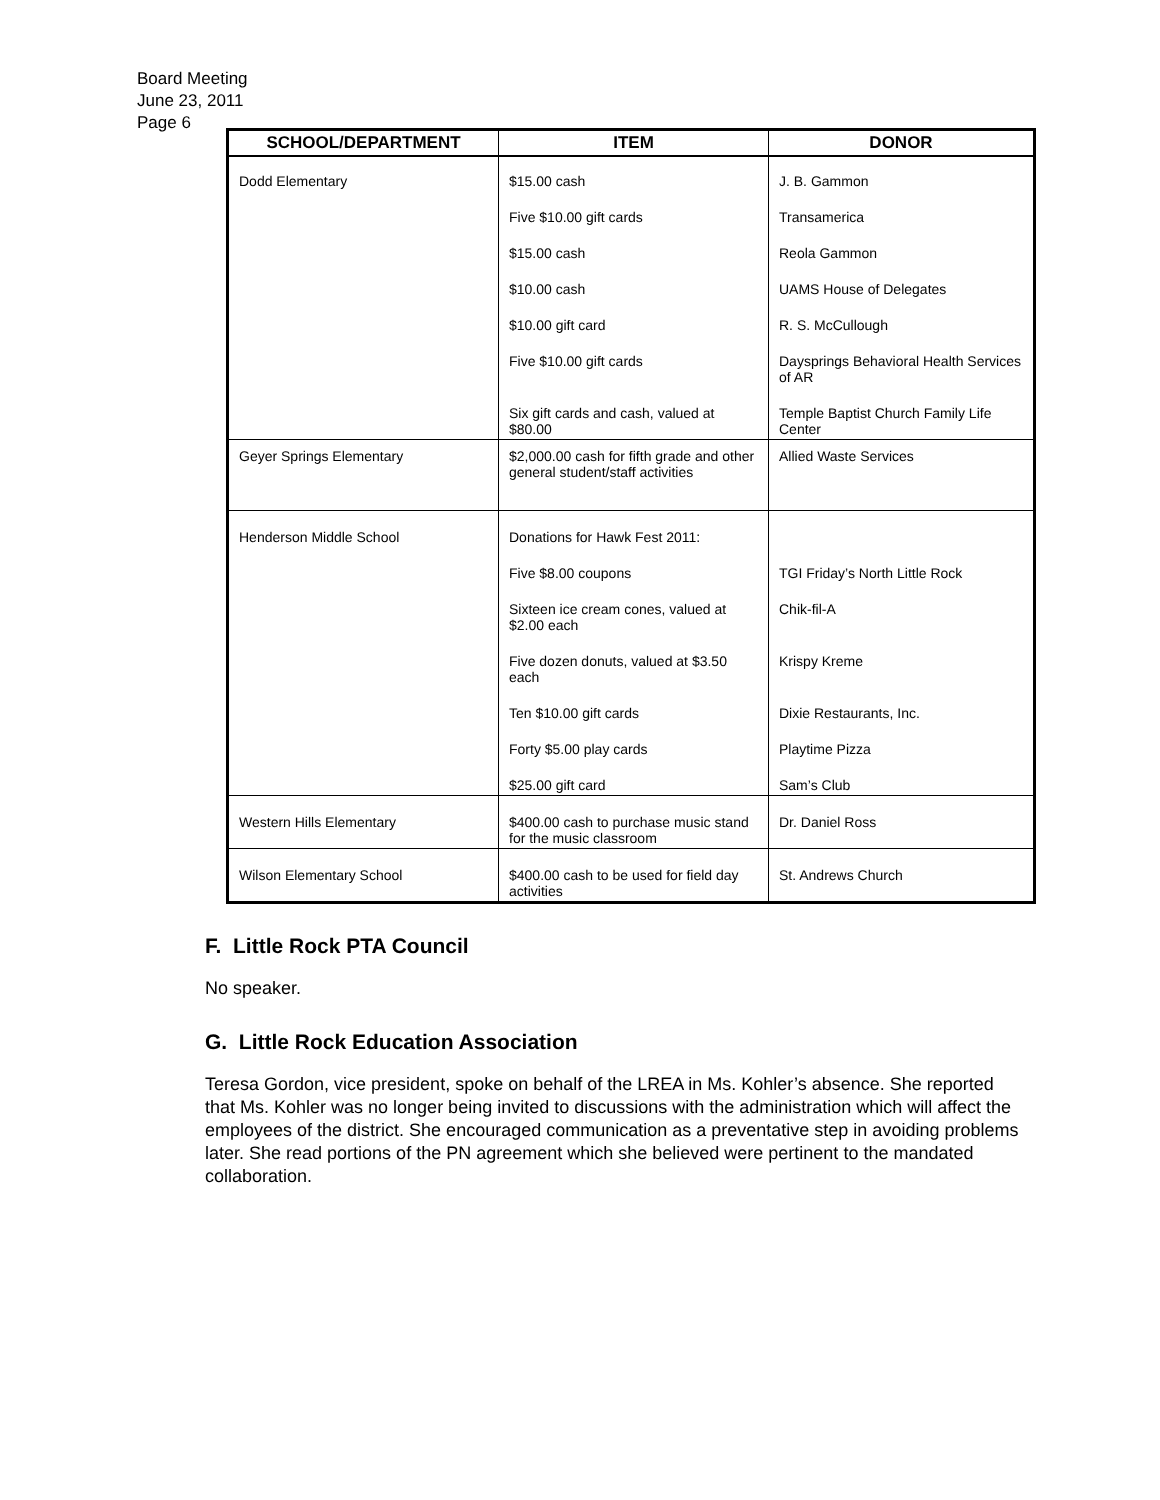Board Meeting
June 23, 2011
Page 6
| SCHOOL/DEPARTMENT | ITEM | DONOR |
| --- | --- | --- |
| Dodd Elementary | $15.00 cash | J. B. Gammon |
| | Five $10.00 gift cards | Transamerica |
| | $15.00 cash | Reola Gammon |
| | $10.00 cash | UAMS House of Delegates |
| | $10.00 gift card | R. S. McCullough |
| | Five $10.00 gift cards | Daysprings Behavioral Health Services of AR |
| | Six gift cards and cash, valued at $80.00 | Temple Baptist Church Family Life Center |
| Geyer Springs Elementary | $2,000.00 cash for fifth grade and other general student/staff activities | Allied Waste Services |
| Henderson Middle School | Donations for Hawk Fest 2011: | |
| | Five $8.00 coupons | TGI Friday’s North Little Rock |
| | Sixteen ice cream cones, valued at $2.00 each | Chik-fil-A |
| | Five dozen donuts, valued at $3.50 each | Krispy Kreme |
| | Ten $10.00 gift cards | Dixie Restaurants, Inc. |
| | Forty $5.00 play cards | Playtime Pizza |
| | $25.00 gift card | Sam’s Club |
| Western Hills Elementary | $400.00 cash to purchase music stand for the music classroom | Dr. Daniel Ross |
| Wilson Elementary School | $400.00 cash to be used for field day activities | St. Andrews Church |
F. Little Rock PTA Council
No speaker.
G. Little Rock Education Association
Teresa Gordon, vice president, spoke on behalf of the LREA in Ms. Kohler’s absence. She reported that Ms. Kohler was no longer being invited to discussions with the administration which will affect the employees of the district. She encouraged communication as a preventative step in avoiding problems later. She read portions of the PN agreement which she believed were pertinent to the mandated collaboration.